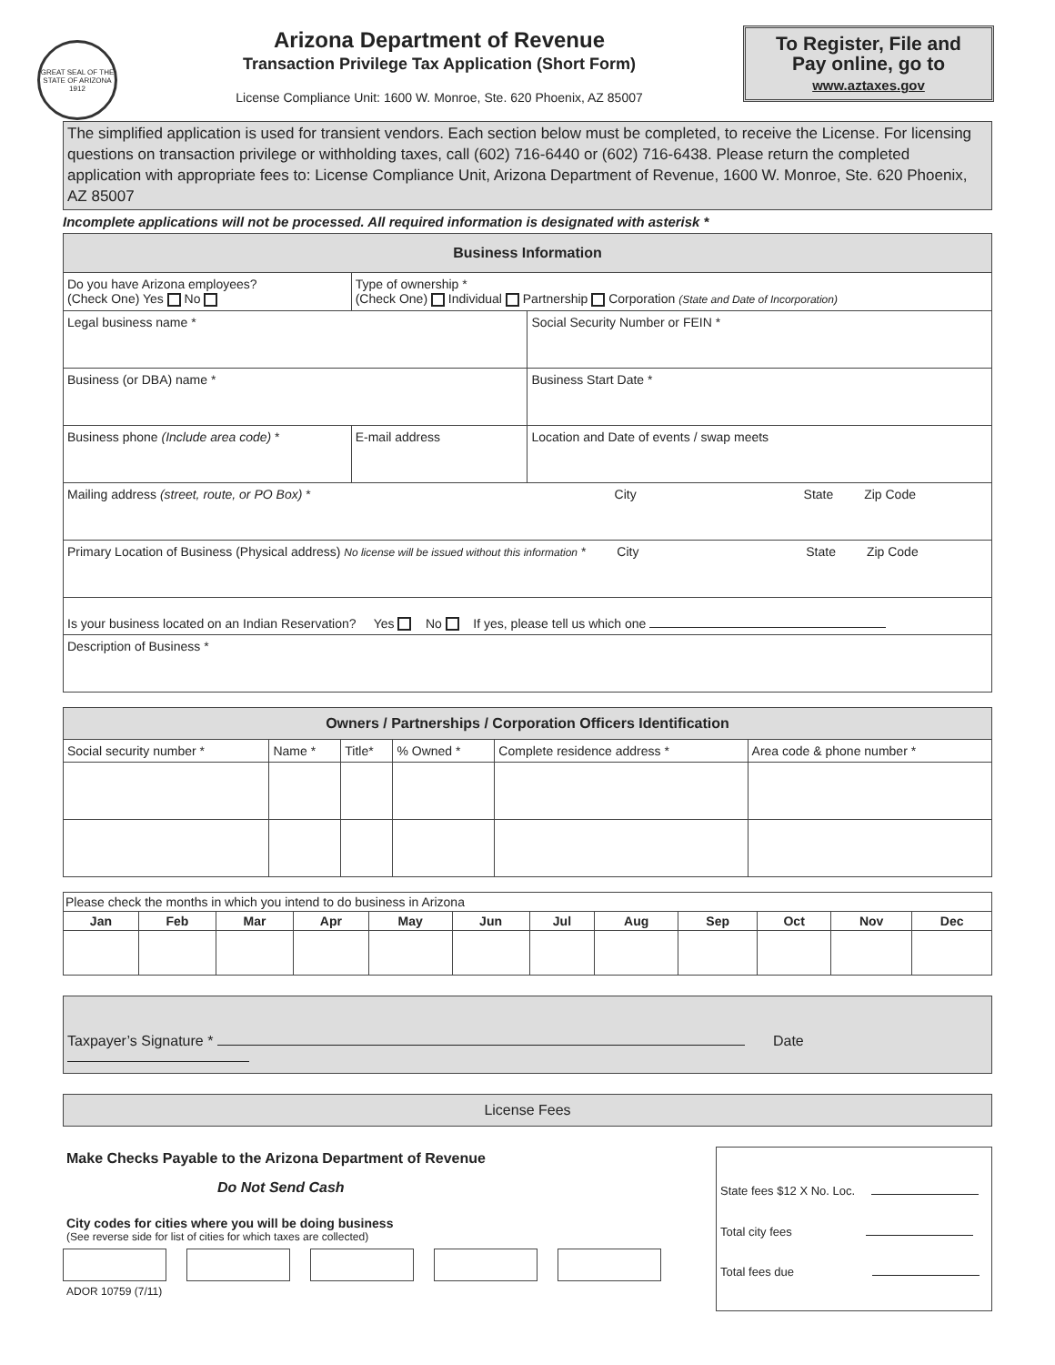GREAT SEAL OF THE STATE OF ARIZONA 1912
Arizona Department of Revenue
Transaction Privilege Tax Application (Short Form)
License Compliance Unit: 1600 W. Monroe, Ste. 620 Phoenix, AZ 85007
To Register, File and
Pay online, go to
www.aztaxes.gov
The simplified application is used for transient vendors. Each section below must be completed, to receive the License. For licensing questions on transaction privilege or withholding taxes, call (602) 716-6440 or (602) 716-6438. Please return the completed application with appropriate fees to: License Compliance Unit, Arizona Department of Revenue, 1600 W. Monroe, Ste. 620 Phoenix, AZ 85007
Incomplete applications will not be processed. All required information is designated with asterisk *
| Business Information | | | |
| Do you have Arizona employees? (Check One) Yes No | Type of ownership * (Check One) Individual Partnership Corporation (State and Date of Incorporation) | | |
| Legal business name * | | | Social Security Number or FEIN * |
| Business (or DBA) name * | | | Business Start Date * |
| Business phone (Include area code) * | E-mail address | Location and Date of events / swap meets | |
| Mailing address (street, route, or PO Box) * City State Zip Code | | | |
| Primary Location of Business (Physical address) No license will be issued without this information * City State Zip Code | | | |
| Is your business located on an Indian Reservation? Yes No If yes, please tell us which one | | | |
| Description of Business * | | | |
| Owners / Partnerships / Corporation Officers Identification | | | | | |
| Social security number * | Name * | Title* | % Owned * | Complete residence address * | Area code & phone number * |
| Please check the months in which you intend to do business in Arizona | | | | | | | | | | | |
| Jan | Feb | Mar | Apr | May | Jun | Jul | Aug | Sep | Oct | Nov | Dec |
Taxpayer’s Signature * Date
License Fees
Make Checks Payable to the Arizona Department of Revenue
Do Not Send Cash
City codes for cities where you will be doing business
(See reverse side for list of cities for which taxes are collected)
ADOR 10759 (7/11)
State fees $12 X No. Loc.
Total city fees
Total fees due